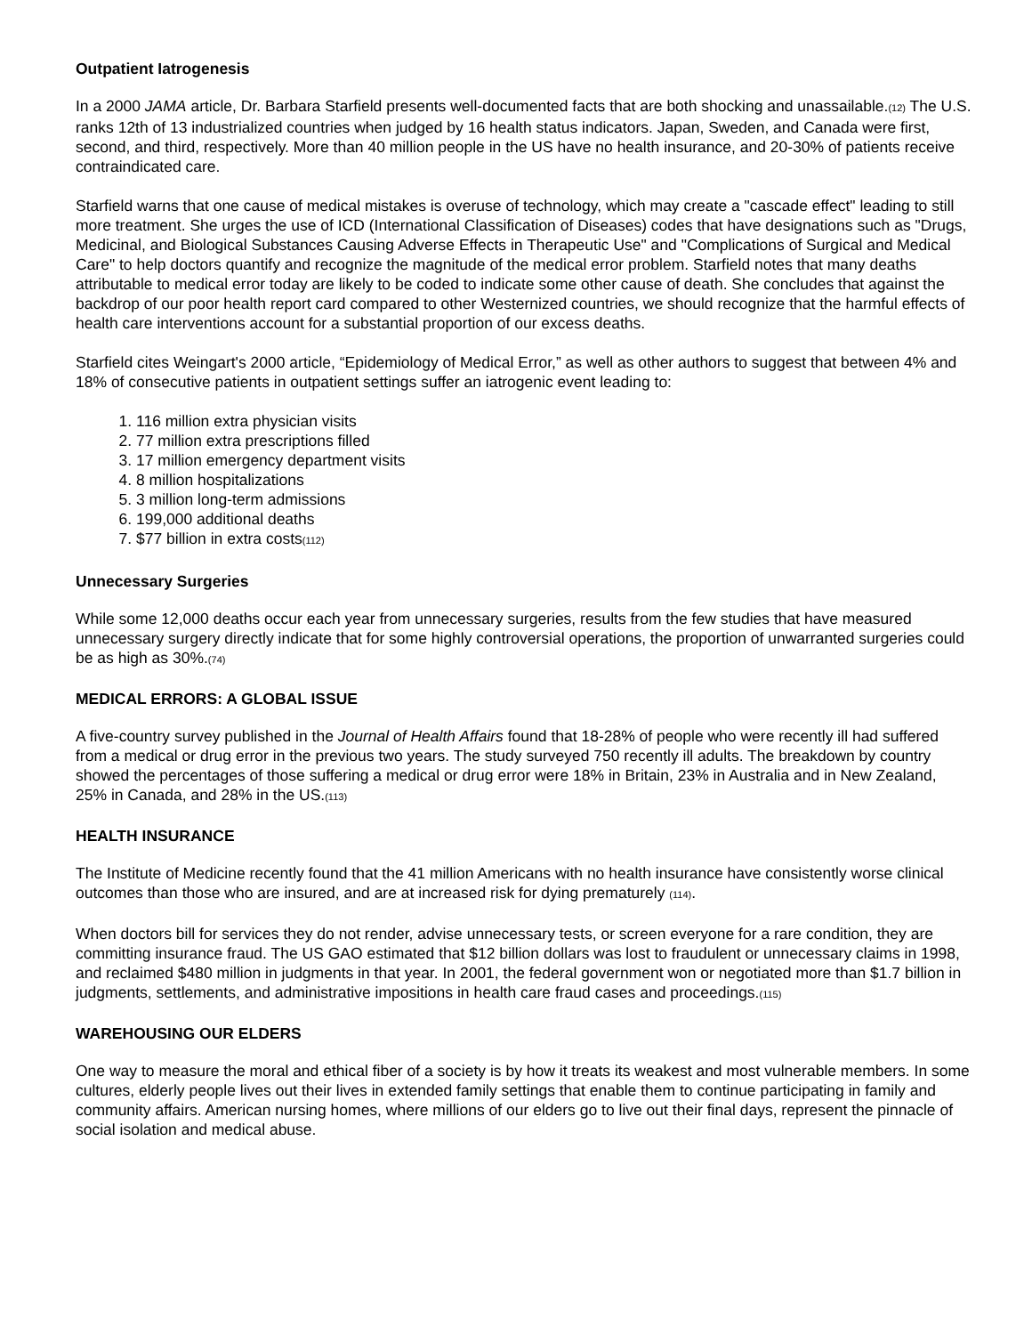Outpatient Iatrogenesis
In a 2000 JAMA article, Dr. Barbara Starfield presents well-documented facts that are both shocking and unassailable.(12) The U.S. ranks 12th of 13 industrialized countries when judged by 16 health status indicators. Japan, Sweden, and Canada were first, second, and third, respectively. More than 40 million people in the US have no health insurance, and 20-30% of patients receive contraindicated care.
Starfield warns that one cause of medical mistakes is overuse of technology, which may create a "cascade effect" leading to still more treatment. She urges the use of ICD (International Classification of Diseases) codes that have designations such as "Drugs, Medicinal, and Biological Substances Causing Adverse Effects in Therapeutic Use" and "Complications of Surgical and Medical Care" to help doctors quantify and recognize the magnitude of the medical error problem. Starfield notes that many deaths attributable to medical error today are likely to be coded to indicate some other cause of death. She concludes that against the backdrop of our poor health report card compared to other Westernized countries, we should recognize that the harmful effects of health care interventions account for a substantial proportion of our excess deaths.
Starfield cites Weingart's 2000 article, “Epidemiology of Medical Error,” as well as other authors to suggest that between 4% and 18% of consecutive patients in outpatient settings suffer an iatrogenic event leading to:
1. 116 million extra physician visits
2. 77 million extra prescriptions filled
3. 17 million emergency department visits
4. 8 million hospitalizations
5. 3 million long-term admissions
6. 199,000 additional deaths
7. $77 billion in extra costs(112)
Unnecessary Surgeries
While some 12,000 deaths occur each year from unnecessary surgeries, results from the few studies that have measured unnecessary surgery directly indicate that for some highly controversial operations, the proportion of unwarranted surgeries could be as high as 30%.(74)
MEDICAL ERRORS: A GLOBAL ISSUE
A five-country survey published in the Journal of Health Affairs found that 18-28% of people who were recently ill had suffered from a medical or drug error in the previous two years. The study surveyed 750 recently ill adults. The breakdown by country showed the percentages of those suffering a medical or drug error were 18% in Britain, 23% in Australia and in New Zealand, 25% in Canada, and 28% in the US.(113)
HEALTH INSURANCE
The Institute of Medicine recently found that the 41 million Americans with no health insurance have consistently worse clinical outcomes than those who are insured, and are at increased risk for dying prematurely (114).
When doctors bill for services they do not render, advise unnecessary tests, or screen everyone for a rare condition, they are committing insurance fraud. The US GAO estimated that $12 billion dollars was lost to fraudulent or unnecessary claims in 1998, and reclaimed $480 million in judgments in that year. In 2001, the federal government won or negotiated more than $1.7 billion in judgments, settlements, and administrative impositions in health care fraud cases and proceedings.(115)
WAREHOUSING OUR ELDERS
One way to measure the moral and ethical fiber of a society is by how it treats its weakest and most vulnerable members. In some cultures, elderly people lives out their lives in extended family settings that enable them to continue participating in family and community affairs. American nursing homes, where millions of our elders go to live out their final days, represent the pinnacle of social isolation and medical abuse.